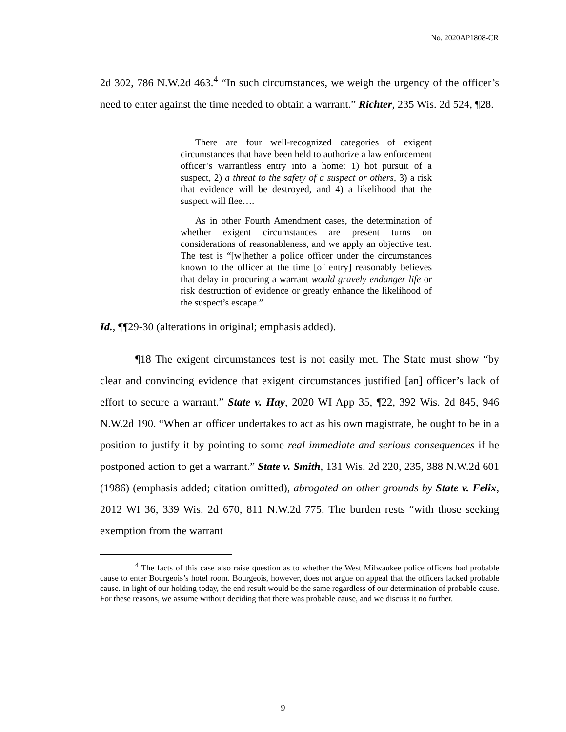No. 2020AP1808-CR
2d 302, 786 N.W.2d 463.<sup>4</sup> “In such circumstances, we weigh the urgency of the officer’s need to enter against the time needed to obtain a warrant.” Richter, 235 Wis. 2d 524, ¶28.
There are four well-recognized categories of exigent circumstances that have been held to authorize a law enforcement officer’s warrantless entry into a home: 1) hot pursuit of a suspect, 2) a threat to the safety of a suspect or others, 3) a risk that evidence will be destroyed, and 4) a likelihood that the suspect will flee….
As in other Fourth Amendment cases, the determination of whether exigent circumstances are present turns on considerations of reasonableness, and we apply an objective test. The test is “[w]hether a police officer under the circumstances known to the officer at the time [of entry] reasonably believes that delay in procuring a warrant would gravely endanger life or risk destruction of evidence or greatly enhance the likelihood of the suspect’s escape.”
Id., ¶¶29-30 (alterations in original; emphasis added).
¶18 The exigent circumstances test is not easily met. The State must show “by clear and convincing evidence that exigent circumstances justified [an] officer’s lack of effort to secure a warrant.” State v. Hay, 2020 WI App 35, ¶22, 392 Wis. 2d 845, 946 N.W.2d 190. “When an officer undertakes to act as his own magistrate, he ought to be in a position to justify it by pointing to some real immediate and serious consequences if he postponed action to get a warrant.” State v. Smith, 131 Wis. 2d 220, 235, 388 N.W.2d 601 (1986) (emphasis added; citation omitted), abrogated on other grounds by State v. Felix, 2012 WI 36, 339 Wis. 2d 670, 811 N.W.2d 775. The burden rests “with those seeking exemption from the warrant
<sup>4</sup> The facts of this case also raise question as to whether the West Milwaukee police officers had probable cause to enter Bourgeois’s hotel room. Bourgeois, however, does not argue on appeal that the officers lacked probable cause. In light of our holding today, the end result would be the same regardless of our determination of probable cause. For these reasons, we assume without deciding that there was probable cause, and we discuss it no further.
9